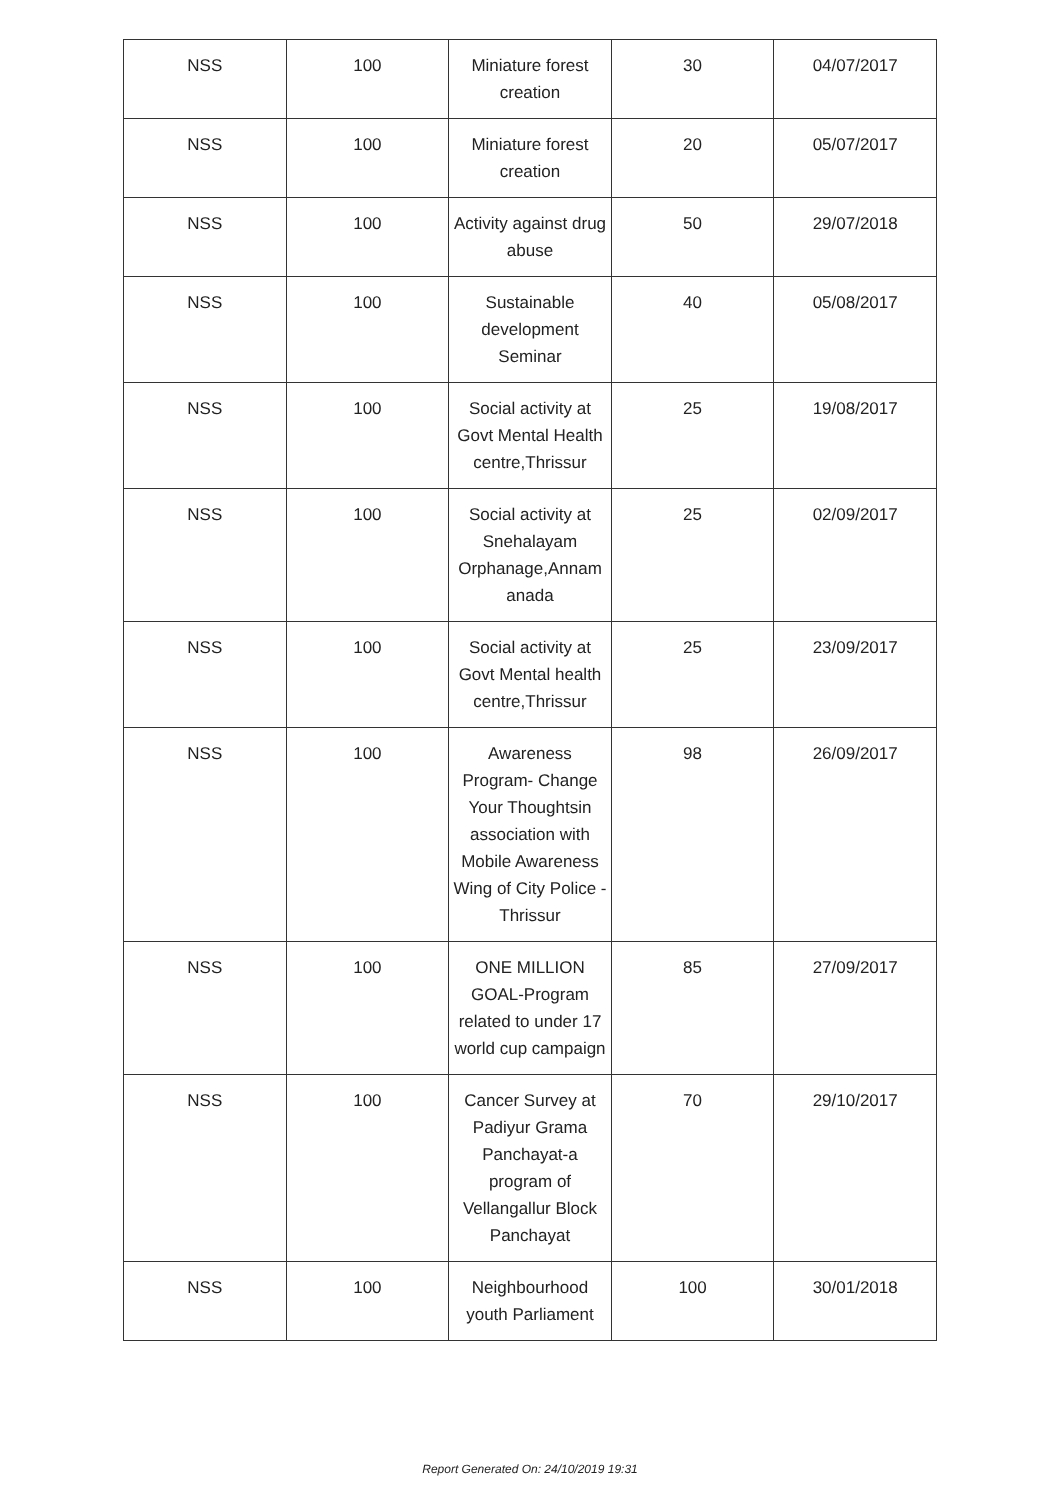| NSS | 100 | Miniature forest creation | 30 | 04/07/2017 |
| NSS | 100 | Miniature forest creation | 20 | 05/07/2017 |
| NSS | 100 | Activity against drug abuse | 50 | 29/07/2018 |
| NSS | 100 | Sustainable development Seminar | 40 | 05/08/2017 |
| NSS | 100 | Social activity at Govt Mental Health centre,Thrissur | 25 | 19/08/2017 |
| NSS | 100 | Social activity at Snehalayam Orphanage,Annam anada | 25 | 02/09/2017 |
| NSS | 100 | Social activity at Govt Mental health centre,Thrissur | 25 | 23/09/2017 |
| NSS | 100 | Awareness Program- Change Your Thoughtsin association with Mobile Awareness Wing of City Police -Thrissur | 98 | 26/09/2017 |
| NSS | 100 | ONE MILLION GOAL-Program related to under 17 world cup campaign | 85 | 27/09/2017 |
| NSS | 100 | Cancer Survey at Padiyur Grama Panchayat-a program of Vellangallur Block Panchayat | 70 | 29/10/2017 |
| NSS | 100 | Neighbourhood youth Parliament | 100 | 30/01/2018 |
Report Generated On: 24/10/2019 19:31